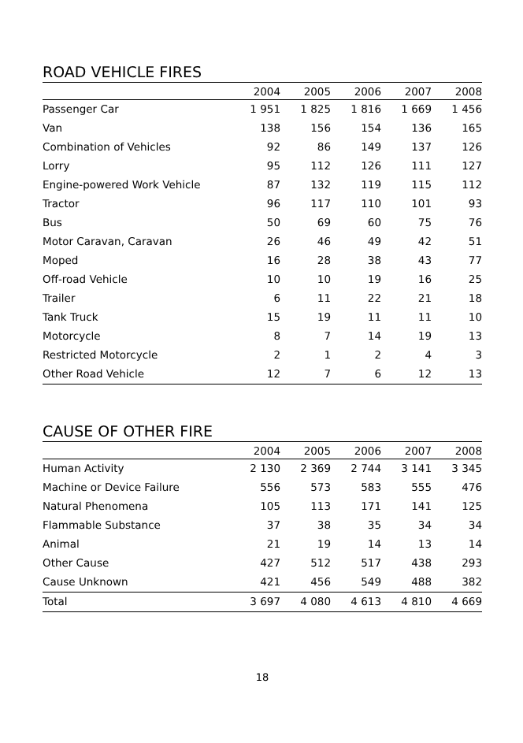ROAD VEHICLE FIRES
| | 2004 | 2005 | 2006 | 2007 | 2008 |
| --- | --- | --- | --- | --- | --- |
| Passenger Car | 1 951 | 1 825 | 1 816 | 1 669 | 1 456 |
| Van | 138 | 156 | 154 | 136 | 165 |
| Combination of Vehicles | 92 | 86 | 149 | 137 | 126 |
| Lorry | 95 | 112 | 126 | 111 | 127 |
| Engine-powered Work Vehicle | 87 | 132 | 119 | 115 | 112 |
| Tractor | 96 | 117 | 110 | 101 | 93 |
| Bus | 50 | 69 | 60 | 75 | 76 |
| Motor Caravan, Caravan | 26 | 46 | 49 | 42 | 51 |
| Moped | 16 | 28 | 38 | 43 | 77 |
| Off-road Vehicle | 10 | 10 | 19 | 16 | 25 |
| Trailer | 6 | 11 | 22 | 21 | 18 |
| Tank Truck | 15 | 19 | 11 | 11 | 10 |
| Motorcycle | 8 | 7 | 14 | 19 | 13 |
| Restricted Motorcycle | 2 | 1 | 2 | 4 | 3 |
| Other Road Vehicle | 12 | 7 | 6 | 12 | 13 |
CAUSE OF OTHER FIRE
| | 2004 | 2005 | 2006 | 2007 | 2008 |
| --- | --- | --- | --- | --- | --- |
| Human Activity | 2 130 | 2 369 | 2 744 | 3 141 | 3 345 |
| Machine or Device Failure | 556 | 573 | 583 | 555 | 476 |
| Natural Phenomena | 105 | 113 | 171 | 141 | 125 |
| Flammable Substance | 37 | 38 | 35 | 34 | 34 |
| Animal | 21 | 19 | 14 | 13 | 14 |
| Other Cause | 427 | 512 | 517 | 438 | 293 |
| Cause Unknown | 421 | 456 | 549 | 488 | 382 |
| Total | 3 697 | 4 080 | 4 613 | 4 810 | 4 669 |
18